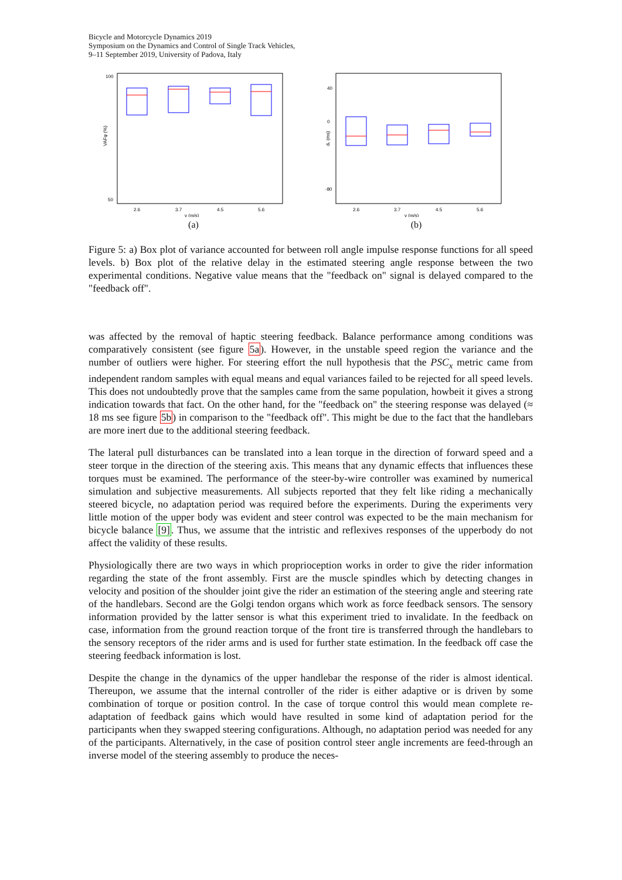Bicycle and Motorcycle Dynamics 2019
Symposium on the Dynamics and Control of Single Track Vehicles,
9–11 September 2019, University of Padova, Italy
100
50
VAFφ (%)
2.6
3.7
4.5
5.6
v (m/s)
(a)
40
0
-80
dₛ (ms)
2.6
3.7
4.5
5.6
v (m/s)
(b)
Figure 5: a) Box plot of variance accounted for between roll angle impulse response functions for all speed levels. b) Box plot of the relative delay in the estimated steering angle response between the two experimental conditions. Negative value means that the "feedback on" signal is delayed compared to the "feedback off".
was affected by the removal of haptic steering feedback. Balance performance among conditions was comparatively consistent (see figure 5a). However, in the unstable speed region the variance and the number of outliers were higher. For steering effort the null hypothesis that the PSC<sub>x</sub> metric came from independent random samples with equal means and equal variances failed to be rejected for all speed levels. This does not undoubtedly prove that the samples came from the same population, howbeit it gives a strong indication towards that fact. On the other hand, for the "feedback on" the steering response was delayed (≈ 18 ms see figure 5b) in comparison to the "feedback off". This might be due to the fact that the handlebars are more inert due to the additional steering feedback.
The lateral pull disturbances can be translated into a lean torque in the direction of forward speed and a steer torque in the direction of the steering axis. This means that any dynamic effects that influences these torques must be examined. The performance of the steer-by-wire controller was examined by numerical simulation and subjective measurements. All subjects reported that they felt like riding a mechanically steered bicycle, no adaptation period was required before the experiments. During the experiments very little motion of the upper body was evident and steer control was expected to be the main mechanism for bicycle balance [9]. Thus, we assume that the intristic and reflexives responses of the upperbody do not affect the validity of these results.
Physiologically there are two ways in which proprioception works in order to give the rider information regarding the state of the front assembly. First are the muscle spindles which by detecting changes in velocity and position of the shoulder joint give the rider an estimation of the steering angle and steering rate of the handlebars. Second are the Golgi tendon organs which work as force feedback sensors. The sensory information provided by the latter sensor is what this experiment tried to invalidate. In the feedback on case, information from the ground reaction torque of the front tire is transferred through the handlebars to the sensory receptors of the rider arms and is used for further state estimation. In the feedback off case the steering feedback information is lost.
Despite the change in the dynamics of the upper handlebar the response of the rider is almost identical. Thereupon, we assume that the internal controller of the rider is either adaptive or is driven by some combination of torque or position control. In the case of torque control this would mean complete re-adaptation of feedback gains which would have resulted in some kind of adaptation period for the participants when they swapped steering configurations. Although, no adaptation period was needed for any of the participants. Alternatively, in the case of position control steer angle increments are feed-through an inverse model of the steering assembly to produce the neces-